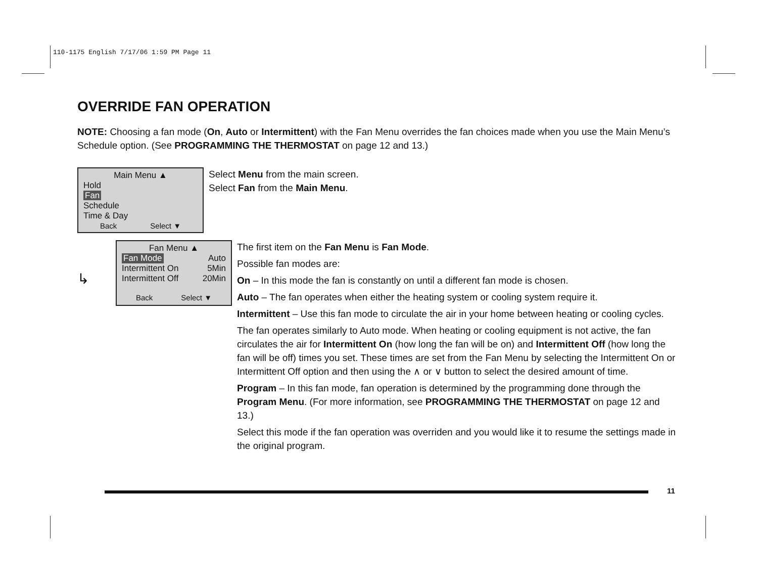110-1175 English 7/17/06 1:59 PM Page 11
OVERRIDE FAN OPERATION
NOTE: Choosing a fan mode (On, Auto or Intermittent) with the Fan Menu overrides the fan choices made when you use the Main Menu’s Schedule option. (See PROGRAMMING THE THERMOSTAT on page 12 and 13.)
Main Menu ▲
Hold
Fan
Schedule
Time & Day
Back Select ▼
Select Menu from the main screen.
Select Fan from the Main Menu.
↳
Fan Menu ▲
Fan Mode Auto
Intermittent On 5Min
Intermittent Off 20Min
Back Select ▼
The first item on the Fan Menu is Fan Mode.
Possible fan modes are:
On – In this mode the fan is constantly on until a different fan mode is chosen.
Auto – The fan operates when either the heating system or cooling system require it.
Intermittent – Use this fan mode to circulate the air in your home between heating or cooling cycles.
The fan operates similarly to Auto mode. When heating or cooling equipment is not active, the fan circulates the air for Intermittent On (how long the fan will be on) and Intermittent Off (how long the fan will be off) times you set. These times are set from the Fan Menu by selecting the Intermittent On or Intermittent Off option and then using the ∧ or ∨ button to select the desired amount of time.
Program – In this fan mode, fan operation is determined by the programming done through the Program Menu. (For more information, see PROGRAMMING THE THERMOSTAT on page 12 and 13.)
Select this mode if the fan operation was overriden and you would like it to resume the settings made in the original program.
11